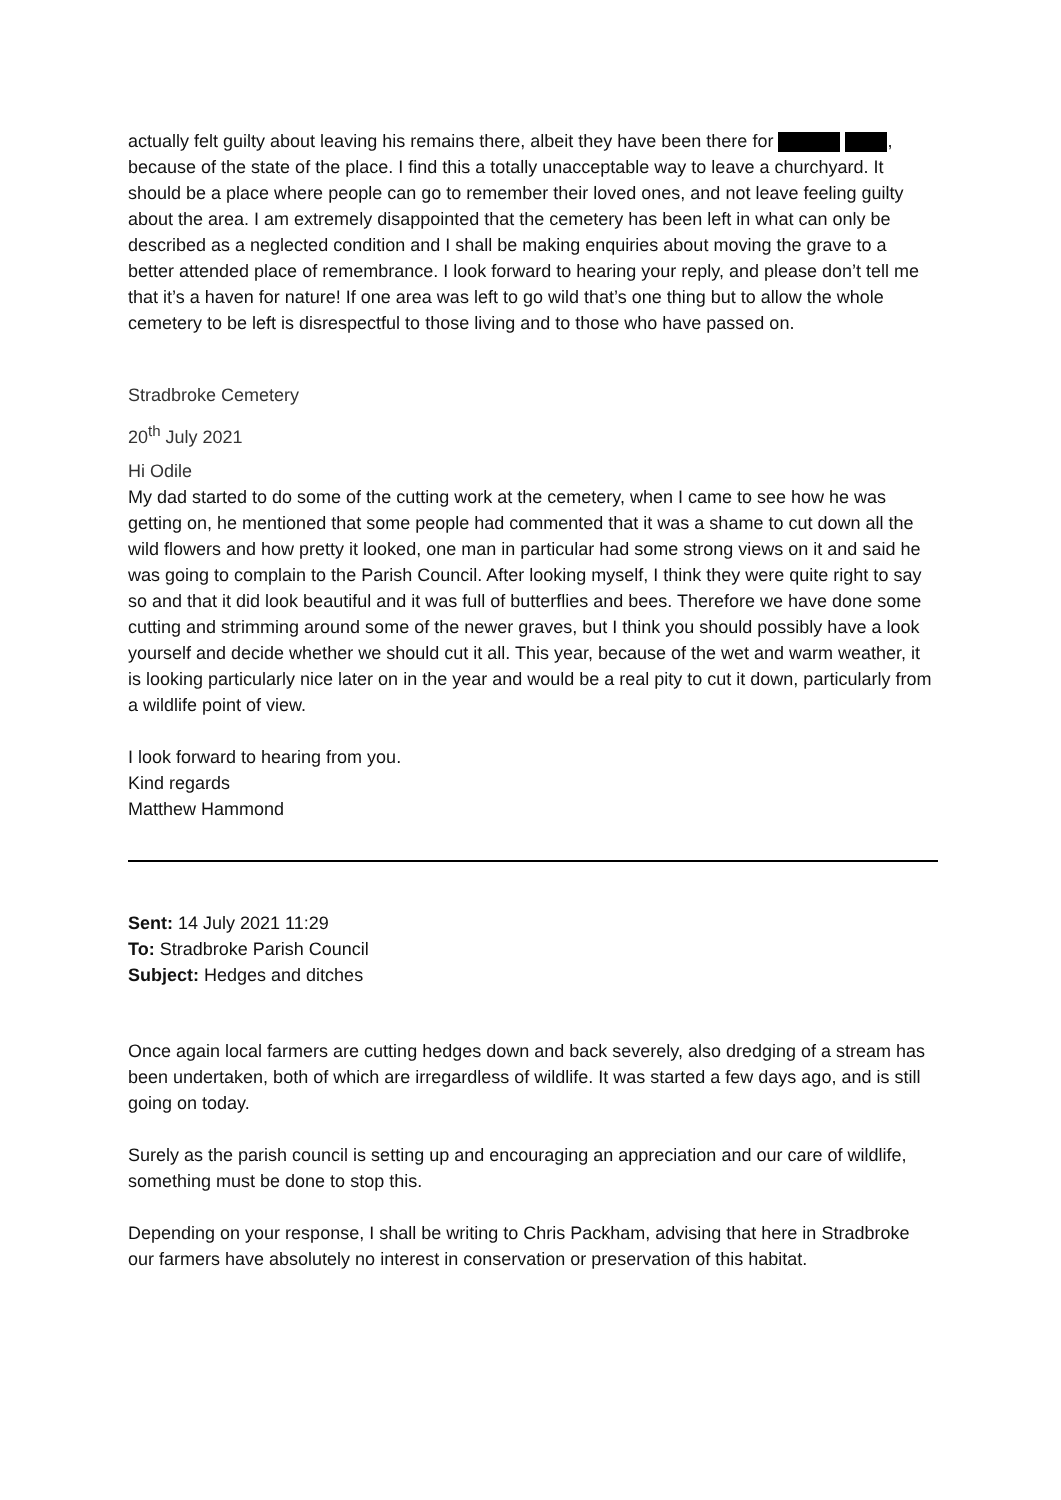actually felt guilty about leaving his remains there, albeit they have been there for , because of the state of the place. I find this a totally unacceptable way to leave a churchyard. It should be a place where people can go to remember their loved ones, and not leave feeling guilty about the area. I am extremely disappointed that the cemetery has been left in what can only be described as a neglected condition and I shall be making enquiries about moving the grave to a better attended place of remembrance. I look forward to hearing your reply, and please don’t tell me that it’s a haven for nature! If one area was left to go wild that’s one thing but to allow the whole cemetery to be left is disrespectful to those living and to those who have passed on.
Stradbroke Cemetery
20<sup>th</sup> July 2021
Hi Odile
My dad started to do some of the cutting work at the cemetery, when I came to see how he was getting on, he mentioned that some people had commented that it was a shame to cut down all the wild flowers and how pretty it looked, one man in particular had some strong views on it and said he was going to complain to the Parish Council. After looking myself, I think they were quite right to say so and that it did look beautiful and it was full of butterflies and bees. Therefore we have done some cutting and strimming around some of the newer graves, but I think you should possibly have a look yourself and decide whether we should cut it all. This year, because of the wet and warm weather, it is looking particularly nice later on in the year and would be a real pity to cut it down, particularly from a wildlife point of view.
I look forward to hearing from you.
Kind regards
Matthew Hammond
Sent: 14 July 2021 11:29
To: Stradbroke Parish Council
Subject: Hedges and ditches
Once again local farmers are cutting hedges down and back severely, also dredging of a stream has been undertaken, both of which are irregardless of wildlife. It was started a few days ago, and is still going on today.
Surely as the parish council is setting up and encouraging an appreciation and our care of wildlife, something must be done to stop this.
Depending on your response, I shall be writing to Chris Packham, advising that here in Stradbroke our farmers have absolutely no interest in conservation or preservation of this habitat.